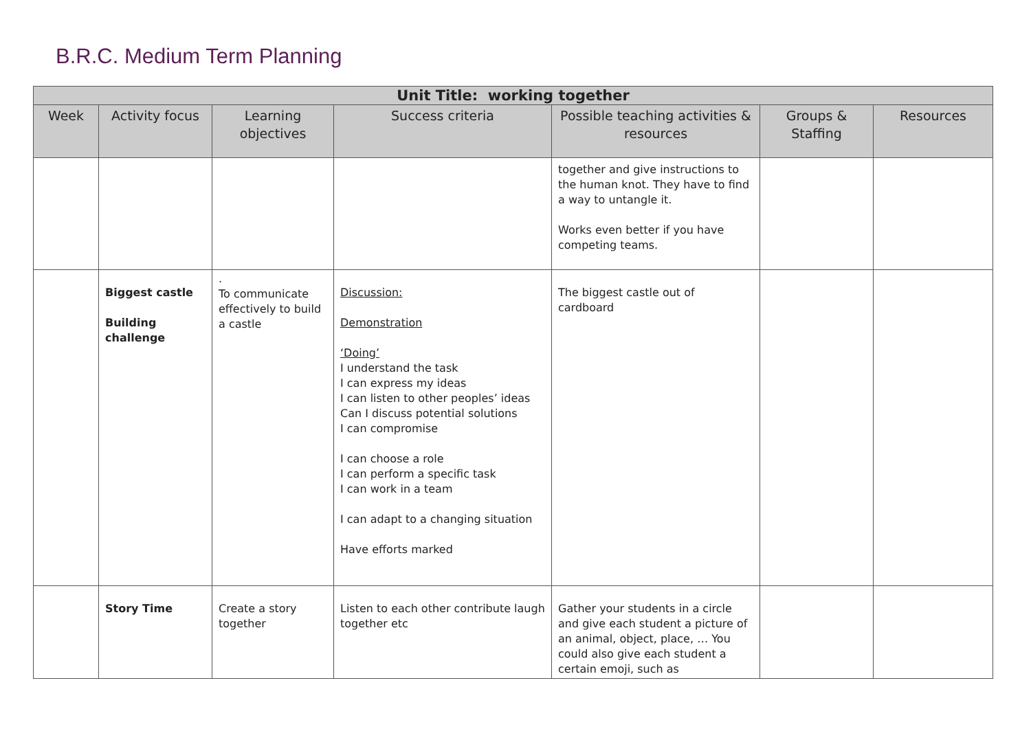B.R.C. Medium Term Planning
| Unit Title: working together | | | | | | |
| --- | --- | --- | --- | --- | --- | --- |
| Week | Activity focus | Learning objectives | Success criteria | Possible teaching activities & resources | Groups & Staffing | Resources |
| | | | | together and give instructions to the human knot. They have to find a way to untangle it. Works even better if you have competing teams. | | |
| | Biggest castle Building challenge | . To communicate effectively to build a castle | Discussion: Demonstration ‘Doing’ I understand the task I can express my ideas I can listen to other peoples’ ideas Can I discuss potential solutions I can compromise I can choose a role I can perform a specific task I can work in a team I can adapt to a changing situation Have efforts marked | The biggest castle out of cardboard | | |
| | Story Time | Create a story together | Listen to each other contribute laugh together etc | Gather your students in a circle and give each student a picture of an animal, object, place, … You could also give each student a certain emoji, such as | | |